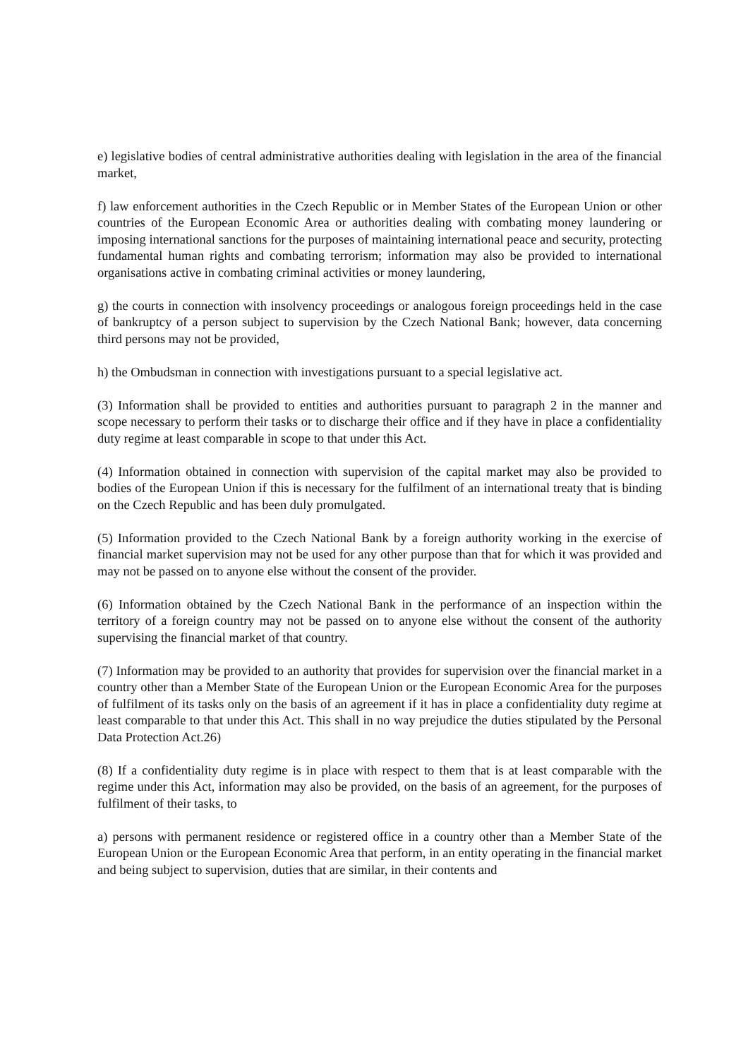e) legislative bodies of central administrative authorities dealing with legislation in the area of the financial market,
f) law enforcement authorities in the Czech Republic or in Member States of the European Union or other countries of the European Economic Area or authorities dealing with combating money laundering or imposing international sanctions for the purposes of maintaining international peace and security, protecting fundamental human rights and combating terrorism; information may also be provided to international organisations active in combating criminal activities or money laundering,
g) the courts in connection with insolvency proceedings or analogous foreign proceedings held in the case of bankruptcy of a person subject to supervision by the Czech National Bank; however, data concerning third persons may not be provided,
h) the Ombudsman in connection with investigations pursuant to a special legislative act.
(3) Information shall be provided to entities and authorities pursuant to paragraph 2 in the manner and scope necessary to perform their tasks or to discharge their office and if they have in place a confidentiality duty regime at least comparable in scope to that under this Act.
(4) Information obtained in connection with supervision of the capital market may also be provided to bodies of the European Union if this is necessary for the fulfilment of an international treaty that is binding on the Czech Republic and has been duly promulgated.
(5) Information provided to the Czech National Bank by a foreign authority working in the exercise of financial market supervision may not be used for any other purpose than that for which it was provided and may not be passed on to anyone else without the consent of the provider.
(6) Information obtained by the Czech National Bank in the performance of an inspection within the territory of a foreign country may not be passed on to anyone else without the consent of the authority supervising the financial market of that country.
(7) Information may be provided to an authority that provides for supervision over the financial market in a country other than a Member State of the European Union or the European Economic Area for the purposes of fulfilment of its tasks only on the basis of an agreement if it has in place a confidentiality duty regime at least comparable to that under this Act. This shall in no way prejudice the duties stipulated by the Personal Data Protection Act.26)
(8) If a confidentiality duty regime is in place with respect to them that is at least comparable with the regime under this Act, information may also be provided, on the basis of an agreement, for the purposes of fulfilment of their tasks, to
a) persons with permanent residence or registered office in a country other than a Member State of the European Union or the European Economic Area that perform, in an entity operating in the financial market and being subject to supervision, duties that are similar, in their contents and